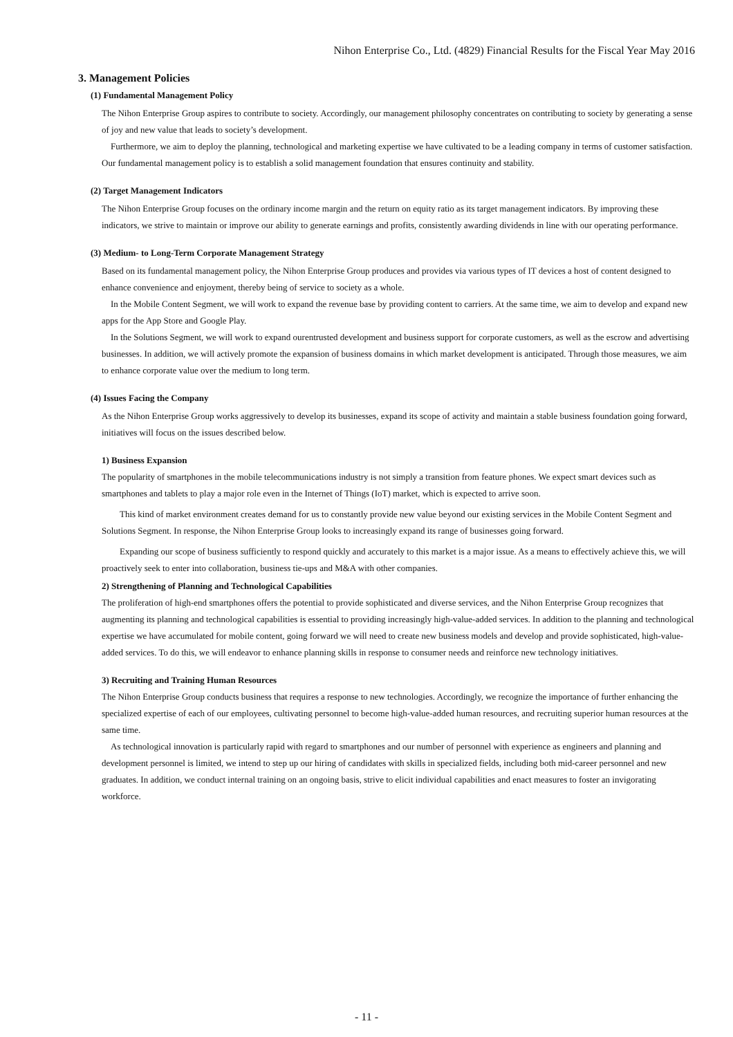Nihon Enterprise Co., Ltd. (4829) Financial Results for the Fiscal Year May 2016
3. Management Policies
(1) Fundamental Management Policy
The Nihon Enterprise Group aspires to contribute to society. Accordingly, our management philosophy concentrates on contributing to society by generating a sense of joy and new value that leads to society’s development.
Furthermore, we aim to deploy the planning, technological and marketing expertise we have cultivated to be a leading company in terms of customer satisfaction. Our fundamental management policy is to establish a solid management foundation that ensures continuity and stability.
(2) Target Management Indicators
The Nihon Enterprise Group focuses on the ordinary income margin and the return on equity ratio as its target management indicators. By improving these indicators, we strive to maintain or improve our ability to generate earnings and profits, consistently awarding dividends in line with our operating performance.
(3) Medium- to Long-Term Corporate Management Strategy
Based on its fundamental management policy, the Nihon Enterprise Group produces and provides via various types of IT devices a host of content designed to enhance convenience and enjoyment, thereby being of service to society as a whole.
In the Mobile Content Segment, we will work to expand the revenue base by providing content to carriers. At the same time, we aim to develop and expand new apps for the App Store and Google Play.
In the Solutions Segment, we will work to expand ourentrusted development and business support for corporate customers, as well as the escrow and advertising businesses. In addition, we will actively promote the expansion of business domains in which market development is anticipated. Through those measures, we aim to enhance corporate value over the medium to long term.
(4) Issues Facing the Company
As the Nihon Enterprise Group works aggressively to develop its businesses, expand its scope of activity and maintain a stable business foundation going forward, initiatives will focus on the issues described below.
1) Business Expansion
The popularity of smartphones in the mobile telecommunications industry is not simply a transition from feature phones. We expect smart devices such as smartphones and tablets to play a major role even in the Internet of Things (IoT) market, which is expected to arrive soon.
This kind of market environment creates demand for us to constantly provide new value beyond our existing services in the Mobile Content Segment and Solutions Segment. In response, the Nihon Enterprise Group looks to increasingly expand its range of businesses going forward.
Expanding our scope of business sufficiently to respond quickly and accurately to this market is a major issue. As a means to effectively achieve this, we will proactively seek to enter into collaboration, business tie-ups and M&A with other companies.
2) Strengthening of Planning and Technological Capabilities
The proliferation of high-end smartphones offers the potential to provide sophisticated and diverse services, and the Nihon Enterprise Group recognizes that augmenting its planning and technological capabilities is essential to providing increasingly high-value-added services. In addition to the planning and technological expertise we have accumulated for mobile content, going forward we will need to create new business models and develop and provide sophisticated, high-value-added services. To do this, we will endeavor to enhance planning skills in response to consumer needs and reinforce new technology initiatives.
3) Recruiting and Training Human Resources
The Nihon Enterprise Group conducts business that requires a response to new technologies. Accordingly, we recognize the importance of further enhancing the specialized expertise of each of our employees, cultivating personnel to become high-value-added human resources, and recruiting superior human resources at the same time.
As technological innovation is particularly rapid with regard to smartphones and our number of personnel with experience as engineers and planning and development personnel is limited, we intend to step up our hiring of candidates with skills in specialized fields, including both mid-career personnel and new graduates. In addition, we conduct internal training on an ongoing basis, strive to elicit individual capabilities and enact measures to foster an invigorating workforce.
- 11 -